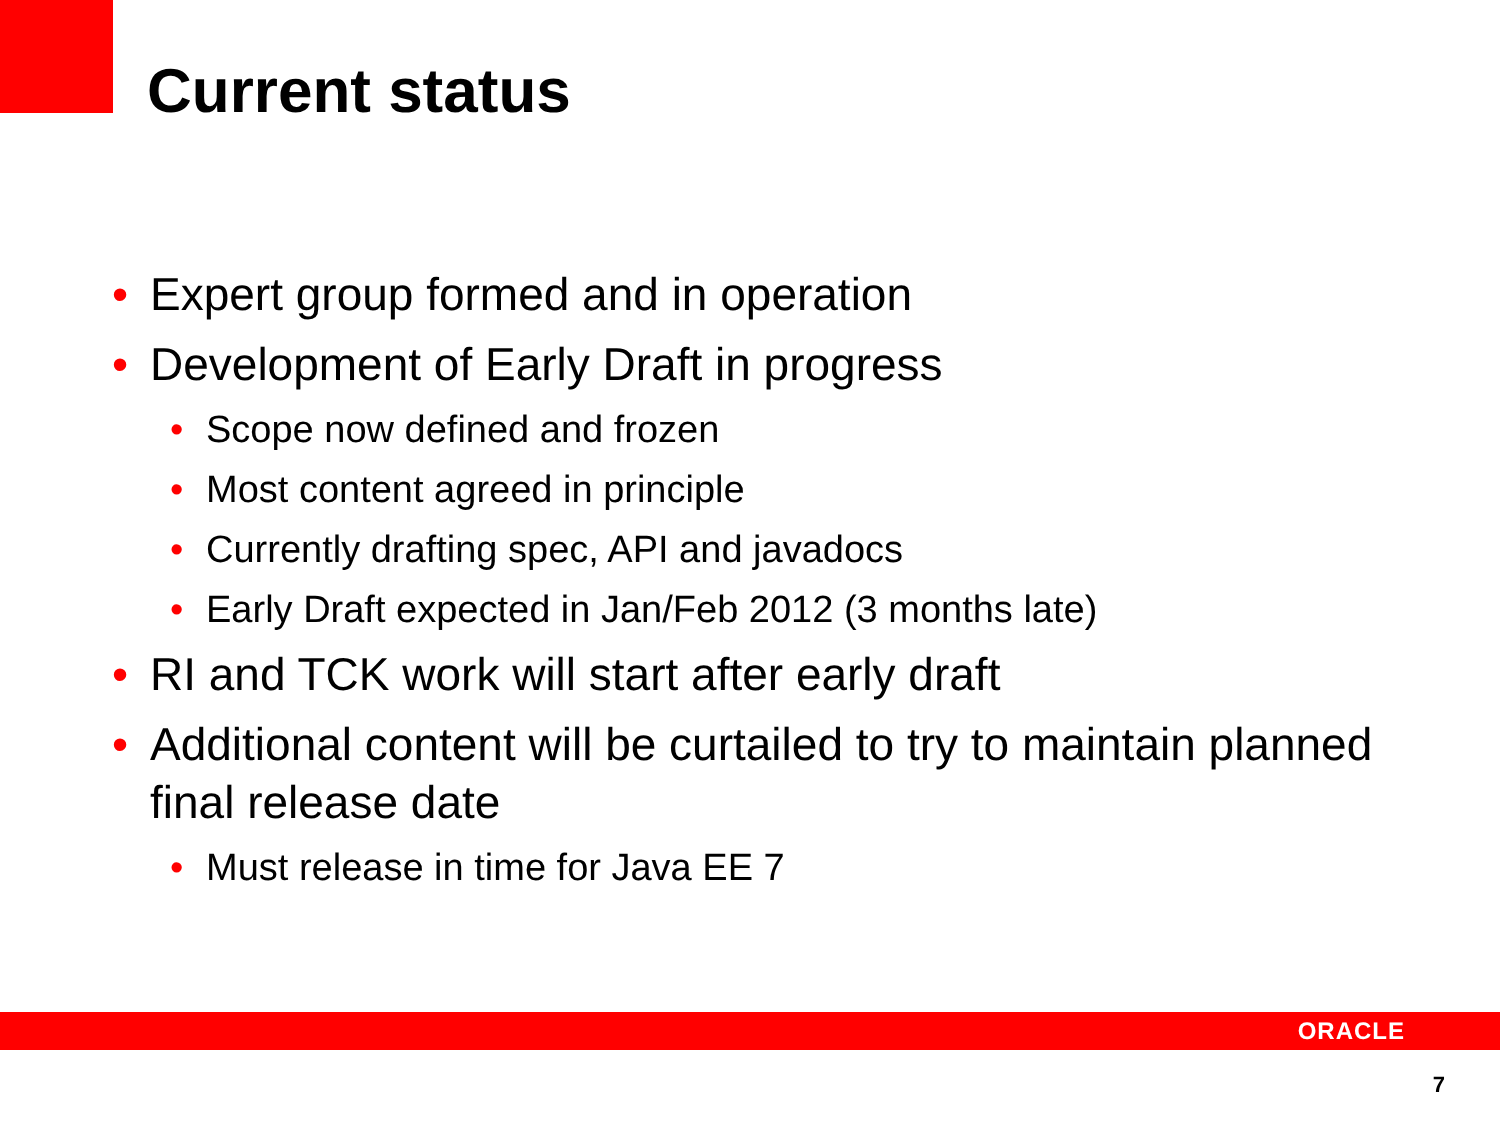Current status
• Expert group formed and in operation
• Development of Early Draft in progress
• Scope now defined and frozen
• Most content agreed in principle
• Currently drafting spec, API and javadocs
• Early Draft expected in Jan/Feb 2012 (3 months late)
• RI and TCK work will start after early draft
• Additional content will be curtailed to try to maintain planned final release date
• Must release in time for Java EE 7
ORACLE
7